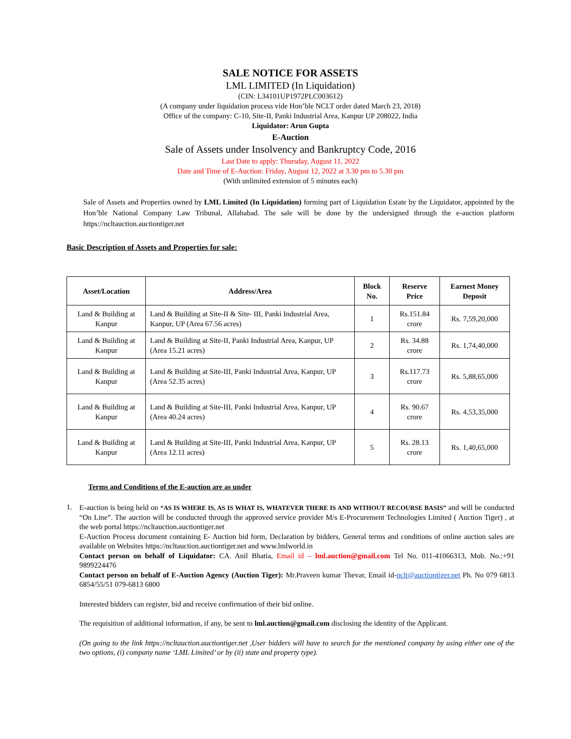SALE NOTICE FOR ASSETS
LML LIMITED (In Liquidation)
(CIN: L34101UP1972PLC003612)
(A company under liquidation process vide Hon’ble NCLT order dated March 23, 2018)
Office of the company: C-10, Site-II, Panki Industrial Area, Kanpur UP 208022, India
Liquidator: Arun Gupta
E-Auction
Sale of Assets under Insolvency and Bankruptcy Code, 2016
Last Date to apply: Thursday, August 11, 2022
Date and Time of E-Auction: Friday, August 12, 2022 at 3.30 pm to 5.30 pm
(With unlimited extension of 5 minutes each)
Sale of Assets and Properties owned by LML Limited (In Liquidation) forming part of Liquidation Estate by the Liquidator, appointed by the Hon’ble National Company Law Tribunal, Allahabad. The sale will be done by the undersigned through the e-auction platform https://ncltauction.auctiontiger.net
Basic Description of Assets and Properties for sale:
| Asset/Location | Address/Area | Block No. | Reserve Price | Earnest Money Deposit |
| --- | --- | --- | --- | --- |
| Land & Building at Kanpur | Land & Building at Site-II & Site- III, Panki Industrial Area, Kanpur, UP (Area 67.56 acres) | 1 | Rs.151.84 crore | Rs. 7,59,20,000 |
| Land & Building at Kanpur | Land & Building at Site-II, Panki Industrial Area, Kanpur, UP (Area 15.21 acres) | 2 | Rs. 34.88 crore | Rs. 1,74,40,000 |
| Land & Building at Kanpur | Land & Building at Site-III, Panki Industrial Area, Kanpur, UP (Area 52.35 acres) | 3 | Rs.117.73 crore | Rs. 5,88,65,000 |
| Land & Building at Kanpur | Land & Building at Site-III, Panki Industrial Area, Kanpur, UP (Area 40.24 acres) | 4 | Rs. 90.67 crore | Rs. 4,53,35,000 |
| Land & Building at Kanpur | Land & Building at Site-III, Panki Industrial Area, Kanpur, UP (Area 12.11 acres) | 5 | Rs. 28.13 crore | Rs. 1,40,65,000 |
Terms and Conditions of the E-auction are as under
1.
E-auction is being held on “AS IS WHERE IS, AS IS WHAT IS, WHATEVER THERE IS AND WITHOUT RECOURSE BASIS” and will be conducted “On Line”. The auction will be conducted through the approved service provider M/s E-Procurement Technologies Limited ( Auction Tiger) , at the web portal https://ncltauction.auctiontiger.net
E-Auction Process document containing E- Auction bid form, Declaration by bidders, General terms and conditions of online auction sales are available on Websites https://ncltauction.auctiontiger.net and www.lmlworld.in
Contact person on behalf of Liquidator: CA. Anil Bhatia, Email id – lml.auction@gmail.com Tel No. 011-41066313, Mob. No.:+91 9899224476
Contact person on behalf of E-Auction Agency (Auction Tiger): Mr.Praveen kumar Thevar, Email id-nclt@auctiontiger.net Ph. No 079 6813 6854/55/51 079-6813 6800
Interested bidders can register, bid and receive confirmation of their bid online.
The requisition of additional information, if any, be sent to lml.auction@gmail.com disclosing the identity of the Applicant.
(On going to the link https://ncltauction.auctiontiger.net ,User bidders will have to search for the mentioned company by using either one of the two options, (i) company name ‘LML Limited’ or by (ii) state and property type).